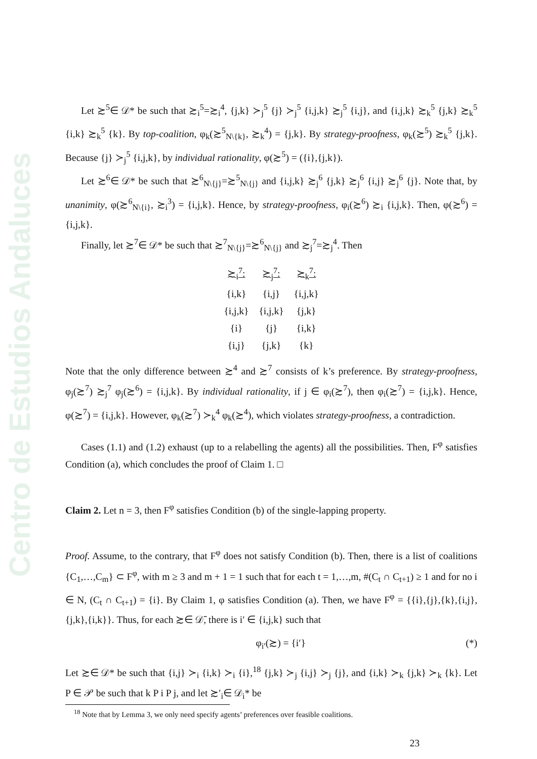Centro de Estudios Andaluces
Let ≿<sup>5</sup>∈ 𝒟* be such that ≿<sub>i</sub><sup>5</sup>=≿<sub>i</sub><sup>4</sup>, {j,k} ≻<sub>j</sub><sup>5</sup> {j} ≻<sub>j</sub><sup>5</sup> {i,j,k} ≿<sub>j</sub><sup>5</sup> {i,j}, and {i,j,k} ≿<sub>k</sub><sup>5</sup> {j,k} ≿<sub>k</sub><sup>5</sup> {i,k} ≿<sub>k</sub><sup>5</sup> {k}. By top-coalition, φ<sub>k</sub>(≿<sup>5</sup><sub>N\{k}</sub>, ≿<sub>k</sub><sup>4</sup>) = {j,k}. By strategy-proofness, φ<sub>k</sub>(≿<sup>5</sup>) ≿<sub>k</sub><sup>5</sup> {j,k}. Because {j} ≻<sub>j</sub><sup>5</sup> {i,j,k}, by individual rationality, φ(≿<sup>5</sup>) = ({i},{j,k}).
Let ≿<sup>6</sup>∈ 𝒟* be such that ≿<sup>6</sup><sub>N\{j}</sub>=≿<sup>5</sup><sub>N\{j}</sub> and {i,j,k} ≿<sub>j</sub><sup>6</sup> {j,k} ≿<sub>j</sub><sup>6</sup> {i,j} ≿<sub>j</sub><sup>6</sup> {j}. Note that, by unanimity, φ(≿<sup>6</sup><sub>N\{i}</sub>, ≿<sub>i</sub><sup>3</sup>) = {i,j,k}. Hence, by strategy-proofness, φ<sub>i</sub>(≿<sup>6</sup>) ≿<sub>i</sub> {i,j,k}. Then, φ(≿<sup>6</sup>) = {i,j,k}.
Finally, let ≿<sup>7</sup>∈ 𝒟* be such that ≿<sup>7</sup><sub>N\{j}</sub>=≿<sup>6</sup><sub>N\{j}</sub> and ≿<sub>j</sub><sup>7</sup>=≿<sub>j</sub><sup>4</sup>. Then
| ≿<sub>i</sub><sup>7</sup>: | ≿<sub>j</sub><sup>7</sup>: | ≿<sub>k</sub><sup>7</sup>: |
| --- | --- | --- |
| {i,k} | {i,j} | {i,j,k} |
| {i,j,k} | {i,j,k} | {j,k} |
| {i} | {j} | {i,k} |
| {i,j} | {j,k} | {k} |
Note that the only difference between ≿<sup>4</sup> and ≿<sup>7</sup> consists of k’s preference. By strategy-proofness, φ<sub>j</sub>(≿<sup>7</sup>) ≿<sub>j</sub><sup>7</sup> φ<sub>j</sub>(≿<sup>6</sup>) = {i,j,k}. By individual rationality, if j ∈ φ<sub>i</sub>(≿<sup>7</sup>), then φ<sub>i</sub>(≿<sup>7</sup>) = {i,j,k}. Hence, φ(≿<sup>7</sup>) = {i,j,k}. However, φ<sub>k</sub>(≿<sup>7</sup>) ≻<sub>k</sub><sup>4</sup> φ<sub>k</sub>(≿<sup>4</sup>), which violates strategy-proofness, a contradiction.
Cases (1.1) and (1.2) exhaust (up to a relabelling the agents) all the possibilities. Then, F<sup>φ</sup> satisfies Condition (a), which concludes the proof of Claim 1. □
Claim 2. Let n = 3, then F<sup>φ</sup> satisfies Condition (b) of the single-lapping property.
Proof. Assume, to the contrary, that F<sup>φ</sup> does not satisfy Condition (b). Then, there is a list of coalitions {C<sub>1</sub>,…,C<sub>m</sub>} ⊂ F<sup>φ</sup>, with m ≥ 3 and m + 1 = 1 such that for each t = 1,…,m, #(C<sub>t</sub> ∩ C<sub>t+1</sub>) ≥ 1 and for no i ∈ N, (C<sub>t</sub> ∩ C<sub>t+1</sub>) = {i}. By Claim 1, φ satisfies Condition (a). Then, we have F<sup>φ</sup> = {{i},{j},{k},{i,j},{j,k},{i,k}}. Thus, for each ≿∈ 𝒟̄, there is i′ ∈ {i,j,k} such that
φ<sub>i′</sub>(≿) = {i′} (*)
Let ≿∈ 𝒟* be such that {i,j} ≻<sub>i</sub> {i,k} ≻<sub>i</sub> {i},<sup>18</sup> {j,k} ≻<sub>j</sub> {i,j} ≻<sub>j</sub> {j}, and {i,k} ≻<sub>k</sub> {j,k} ≻<sub>k</sub> {k}. Let P ∈ 𝒫 be such that k P i P j, and let ≿′<sub>i</sub>∈ 𝒟<sub>i</sub>* be
<sup>18</sup> Note that by Lemma 3, we only need specify agents’ preferences over feasible coalitions.
23